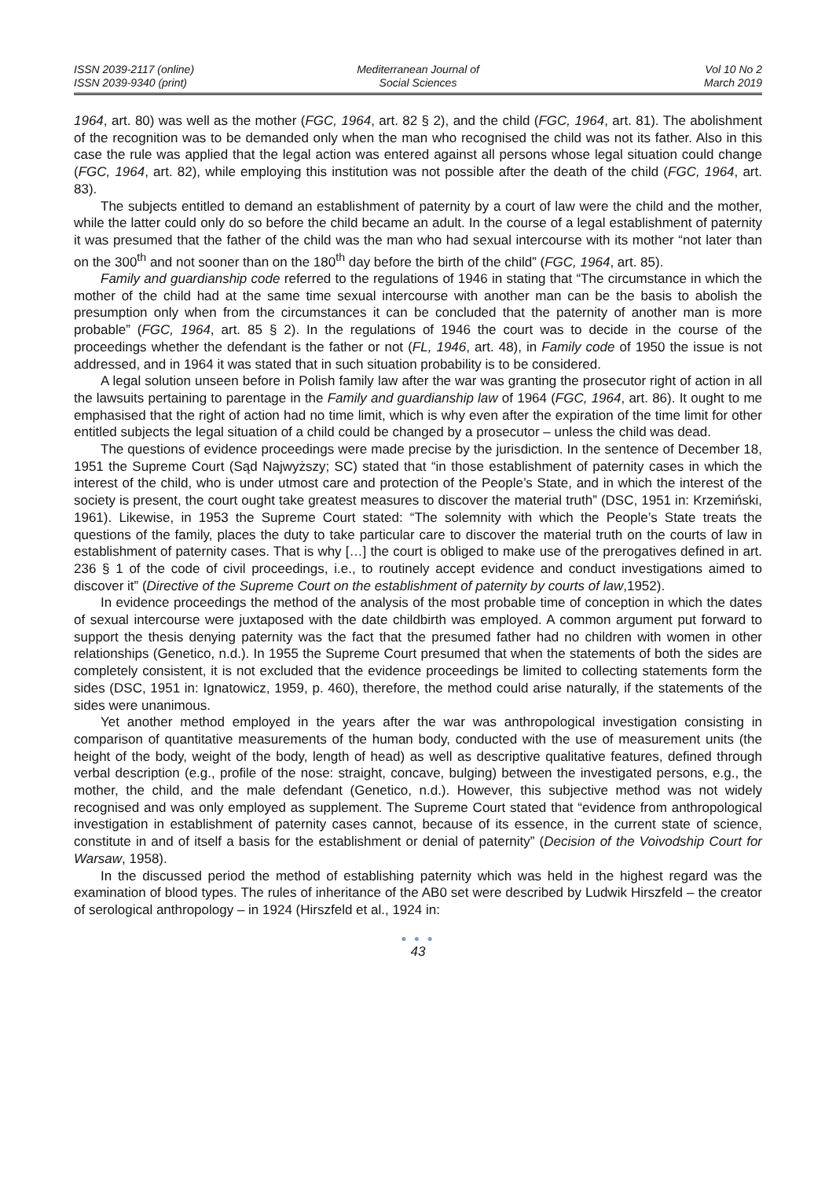ISSN 2039-2117 (online)
ISSN 2039-9340 (print)
Mediterranean Journal of
Social Sciences
Vol 10 No 2
March 2019
1964, art. 80) was well as the mother (FGC, 1964, art. 82 § 2), and the child (FGC, 1964, art. 81). The abolishment of the recognition was to be demanded only when the man who recognised the child was not its father. Also in this case the rule was applied that the legal action was entered against all persons whose legal situation could change (FGC, 1964, art. 82), while employing this institution was not possible after the death of the child (FGC, 1964, art. 83).
The subjects entitled to demand an establishment of paternity by a court of law were the child and the mother, while the latter could only do so before the child became an adult. In the course of a legal establishment of paternity it was presumed that the father of the child was the man who had sexual intercourse with its mother “not later than on the 300<sup>th</sup> and not sooner than on the 180<sup>th</sup> day before the birth of the child” (FGC, 1964, art. 85).
Family and guardianship code referred to the regulations of 1946 in stating that “The circumstance in which the mother of the child had at the same time sexual intercourse with another man can be the basis to abolish the presumption only when from the circumstances it can be concluded that the paternity of another man is more probable” (FGC, 1964, art. 85 § 2). In the regulations of 1946 the court was to decide in the course of the proceedings whether the defendant is the father or not (FL, 1946, art. 48), in Family code of 1950 the issue is not addressed, and in 1964 it was stated that in such situation probability is to be considered.
A legal solution unseen before in Polish family law after the war was granting the prosecutor right of action in all the lawsuits pertaining to parentage in the Family and guardianship law of 1964 (FGC, 1964, art. 86). It ought to me emphasised that the right of action had no time limit, which is why even after the expiration of the time limit for other entitled subjects the legal situation of a child could be changed by a prosecutor – unless the child was dead.
The questions of evidence proceedings were made precise by the jurisdiction. In the sentence of December 18, 1951 the Supreme Court (Sąd Najwyższy; SC) stated that “in those establishment of paternity cases in which the interest of the child, who is under utmost care and protection of the People’s State, and in which the interest of the society is present, the court ought take greatest measures to discover the material truth” (DSC, 1951 in: Krzemiński, 1961). Likewise, in 1953 the Supreme Court stated: “The solemnity with which the People’s State treats the questions of the family, places the duty to take particular care to discover the material truth on the courts of law in establishment of paternity cases. That is why […] the court is obliged to make use of the prerogatives defined in art. 236 § 1 of the code of civil proceedings, i.e., to routinely accept evidence and conduct investigations aimed to discover it” (Directive of the Supreme Court on the establishment of paternity by courts of law,1952).
In evidence proceedings the method of the analysis of the most probable time of conception in which the dates of sexual intercourse were juxtaposed with the date childbirth was employed. A common argument put forward to support the thesis denying paternity was the fact that the presumed father had no children with women in other relationships (Genetico, n.d.). In 1955 the Supreme Court presumed that when the statements of both the sides are completely consistent, it is not excluded that the evidence proceedings be limited to collecting statements form the sides (DSC, 1951 in: Ignatowicz, 1959, p. 460), therefore, the method could arise naturally, if the statements of the sides were unanimous.
Yet another method employed in the years after the war was anthropological investigation consisting in comparison of quantitative measurements of the human body, conducted with the use of measurement units (the height of the body, weight of the body, length of head) as well as descriptive qualitative features, defined through verbal description (e.g., profile of the nose: straight, concave, bulging) between the investigated persons, e.g., the mother, the child, and the male defendant (Genetico, n.d.). However, this subjective method was not widely recognised and was only employed as supplement. The Supreme Court stated that “evidence from anthropological investigation in establishment of paternity cases cannot, because of its essence, in the current state of science, constitute in and of itself a basis for the establishment or denial of paternity” (Decision of the Voivodship Court for Warsaw, 1958).
In the discussed period the method of establishing paternity which was held in the highest regard was the examination of blood types. The rules of inheritance of the AB0 set were described by Ludwik Hirszfeld – the creator of serological anthropology – in 1924 (Hirszfeld et al., 1924 in:
● ● ●
43